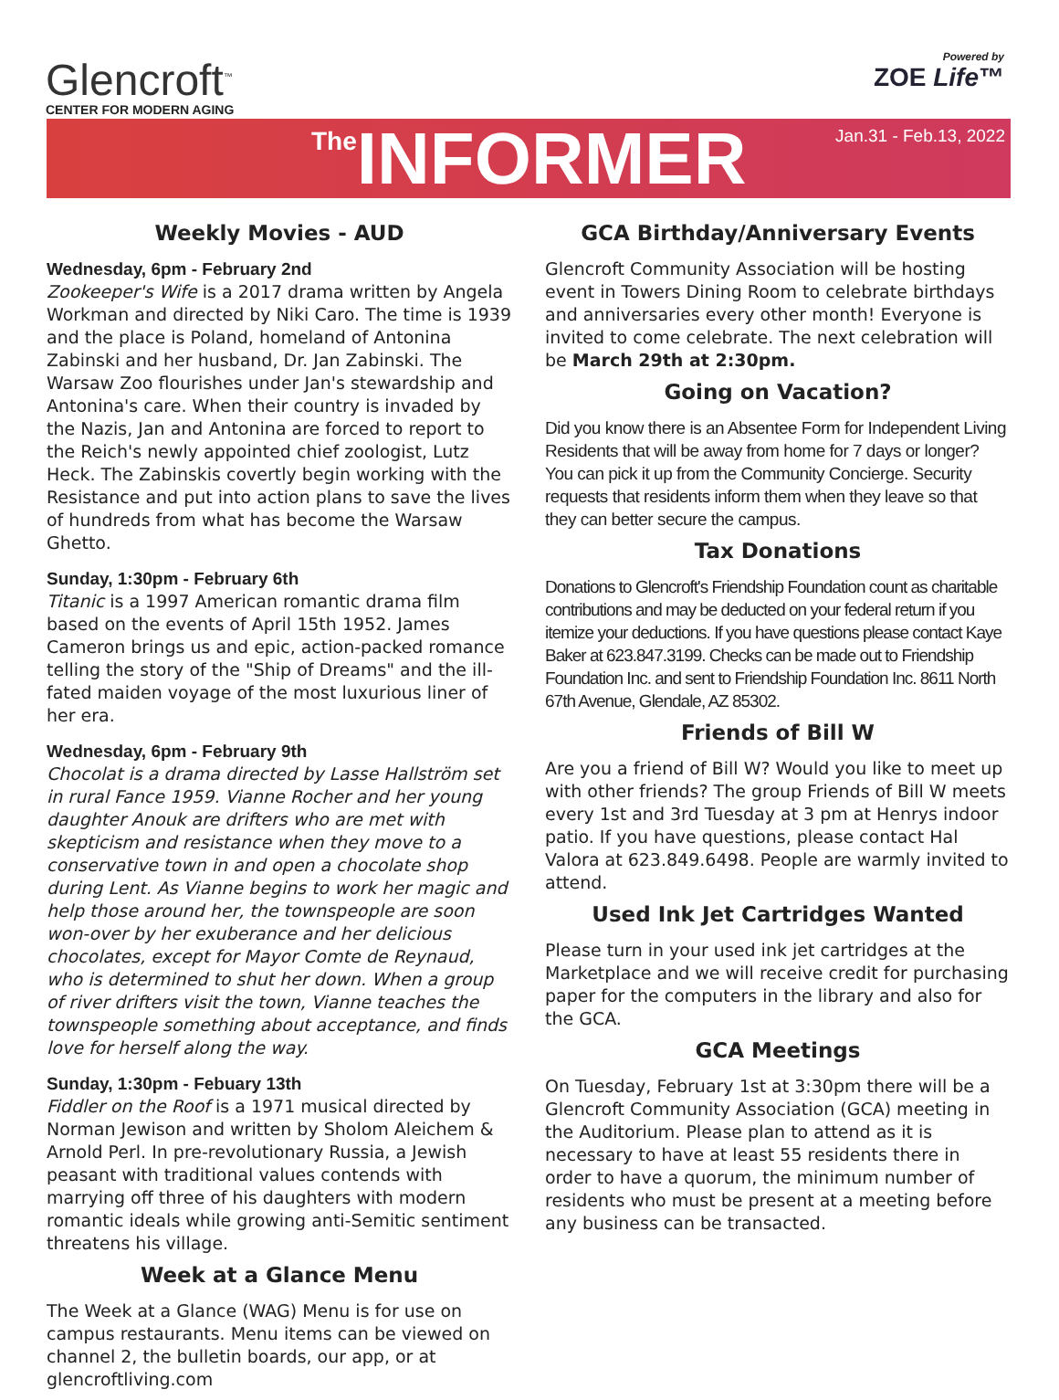Glencroft<sup>™</sup>
CENTER FOR MODERN AGING
Powered by
ZOE Life™
The INFORMER Jan.31 - Feb.13, 2022
Weekly Movies - AUD
Wednesday, 6pm - February 2nd
Zookeeper's Wife is a 2017 drama written by Angela Workman and directed by Niki Caro. The time is 1939 and the place is Poland, homeland of Antonina Zabinski and her husband, Dr. Jan Zabinski. The Warsaw Zoo flourishes under Jan's stewardship and Antonina's care. When their country is invaded by the Nazis, Jan and Antonina are forced to report to the Reich's newly appointed chief zoologist, Lutz Heck. The Zabinskis covertly begin working with the Resistance and put into action plans to save the lives of hundreds from what has become the Warsaw Ghetto.
Sunday, 1:30pm - February 6th
Titanic is a 1997 American romantic drama film based on the events of April 15th 1952. James Cameron brings us and epic, action-packed romance telling the story of the "Ship of Dreams" and the ill-fated maiden voyage of the most luxurious liner of her era.
Wednesday, 6pm - February 9th
Chocolat is a drama directed by Lasse Hallström set in rural Fance 1959. Vianne Rocher and her young daughter Anouk are drifters who are met with skepticism and resistance when they move to a conservative town in and open a chocolate shop during Lent. As Vianne begins to work her magic and help those around her, the townspeople are soon won-over by her exuberance and her delicious chocolates, except for Mayor Comte de Reynaud, who is determined to shut her down. When a group of river drifters visit the town, Vianne teaches the townspeople something about acceptance, and finds love for herself along the way.
Sunday, 1:30pm - Febuary 13th
Fiddler on the Roof is a 1971 musical directed by Norman Jewison and written by Sholom Aleichem & Arnold Perl. In pre-revolutionary Russia, a Jewish peasant with traditional values contends with marrying off three of his daughters with modern romantic ideals while growing anti-Semitic sentiment threatens his village.
Week at a Glance Menu
The Week at a Glance (WAG) Menu is for use on campus restaurants. Menu items can be viewed on channel 2, the bulletin boards, our app, or at glencroftliving.com
GCA Birthday/Anniversary Events
Glencroft Community Association will be hosting event in Towers Dining Room to celebrate birthdays and anniversaries every other month! Everyone is invited to come celebrate. The next celebration will be March 29th at 2:30pm.
Going on Vacation?
Did you know there is an Absentee Form for Independent Living Residents that will be away from home for 7 days or longer? You can pick it up from the Community Concierge. Security requests that residents inform them when they leave so that they can better secure the campus.
Tax Donations
Donations to Glencroft's Friendship Foundation count as charitable contributions and may be deducted on your federal return if you itemize your deductions. If you have questions please contact Kaye Baker at 623.847.3199. Checks can be made out to Friendship Foundation Inc. and sent to Friendship Foundation Inc. 8611 North 67th Avenue, Glendale, AZ 85302.
Friends of Bill W
Are you a friend of Bill W? Would you like to meet up with other friends? The group Friends of Bill W meets every 1st and 3rd Tuesday at 3 pm at Henrys indoor patio. If you have questions, please contact Hal Valora at 623.849.6498. People are warmly invited to attend.
Used Ink Jet Cartridges Wanted
Please turn in your used ink jet cartridges at the Marketplace and we will receive credit for purchasing paper for the computers in the library and also for the GCA.
GCA Meetings
On Tuesday, February 1st at 3:30pm there will be a Glencroft Community Association (GCA) meeting in the Auditorium. Please plan to attend as it is necessary to have at least 55 residents there in order to have a quorum, the minimum number of residents who must be present at a meeting before any business can be transacted.